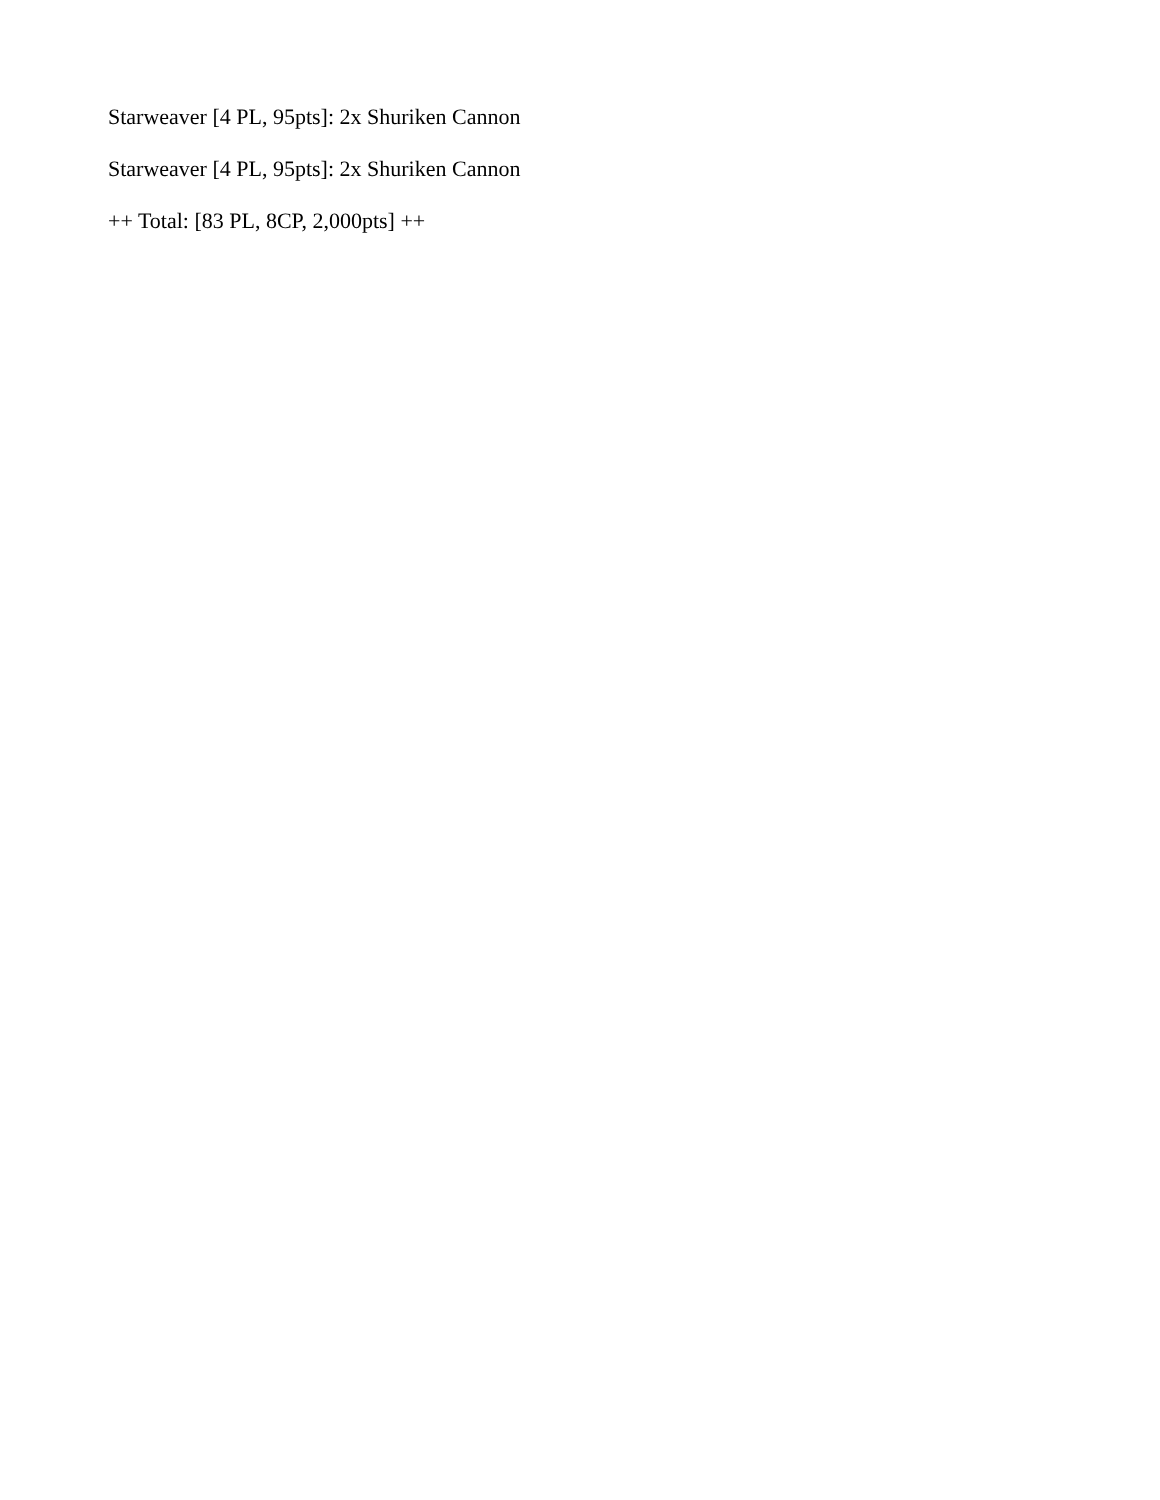Starweaver [4 PL, 95pts]: 2x Shuriken Cannon
Starweaver [4 PL, 95pts]: 2x Shuriken Cannon
++ Total: [83 PL, 8CP, 2,000pts] ++